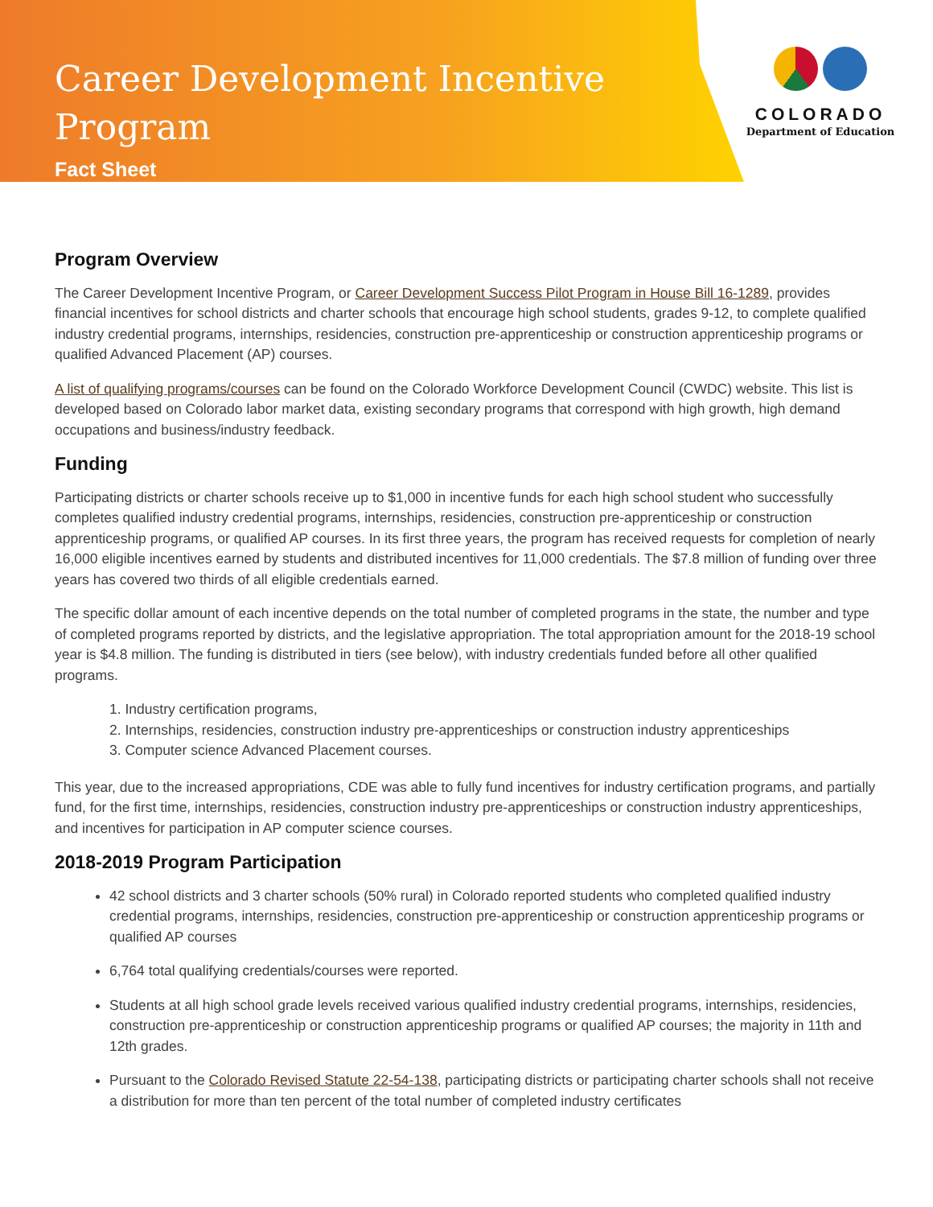Career Development Incentive Program
Fact Sheet
COLORADO
Department of Education
Program Overview
The Career Development Incentive Program, or Career Development Success Pilot Program in House Bill 16-1289, provides financial incentives for school districts and charter schools that encourage high school students, grades 9-12, to complete qualified industry credential programs, internships, residencies, construction pre-apprenticeship or construction apprenticeship programs or qualified Advanced Placement (AP) courses.
A list of qualifying programs/courses can be found on the Colorado Workforce Development Council (CWDC) website. This list is developed based on Colorado labor market data, existing secondary programs that correspond with high growth, high demand occupations and business/industry feedback.
Funding
Participating districts or charter schools receive up to $1,000 in incentive funds for each high school student who successfully completes qualified industry credential programs, internships, residencies, construction pre-apprenticeship or construction apprenticeship programs, or qualified AP courses. In its first three years, the program has received requests for completion of nearly 16,000 eligible incentives earned by students and distributed incentives for 11,000 credentials. The $7.8 million of funding over three years has covered two thirds of all eligible credentials earned.
The specific dollar amount of each incentive depends on the total number of completed programs in the state, the number and type of completed programs reported by districts, and the legislative appropriation. The total appropriation amount for the 2018-19 school year is $4.8 million. The funding is distributed in tiers (see below), with industry credentials funded before all other qualified programs.
1. Industry certification programs,
2. Internships, residencies, construction industry pre-apprenticeships or construction industry apprenticeships
3. Computer science Advanced Placement courses.
This year, due to the increased appropriations, CDE was able to fully fund incentives for industry certification programs, and partially fund, for the first time, internships, residencies, construction industry pre-apprenticeships or construction industry apprenticeships, and incentives for participation in AP computer science courses.
2018-2019 Program Participation
42 school districts and 3 charter schools (50% rural) in Colorado reported students who completed qualified industry credential programs, internships, residencies, construction pre-apprenticeship or construction apprenticeship programs or qualified AP courses
6,764 total qualifying credentials/courses were reported.
Students at all high school grade levels received various qualified industry credential programs, internships, residencies, construction pre-apprenticeship or construction apprenticeship programs or qualified AP courses; the majority in 11th and 12th grades.
Pursuant to the Colorado Revised Statute 22-54-138, participating districts or participating charter schools shall not receive a distribution for more than ten percent of the total number of completed industry certificates